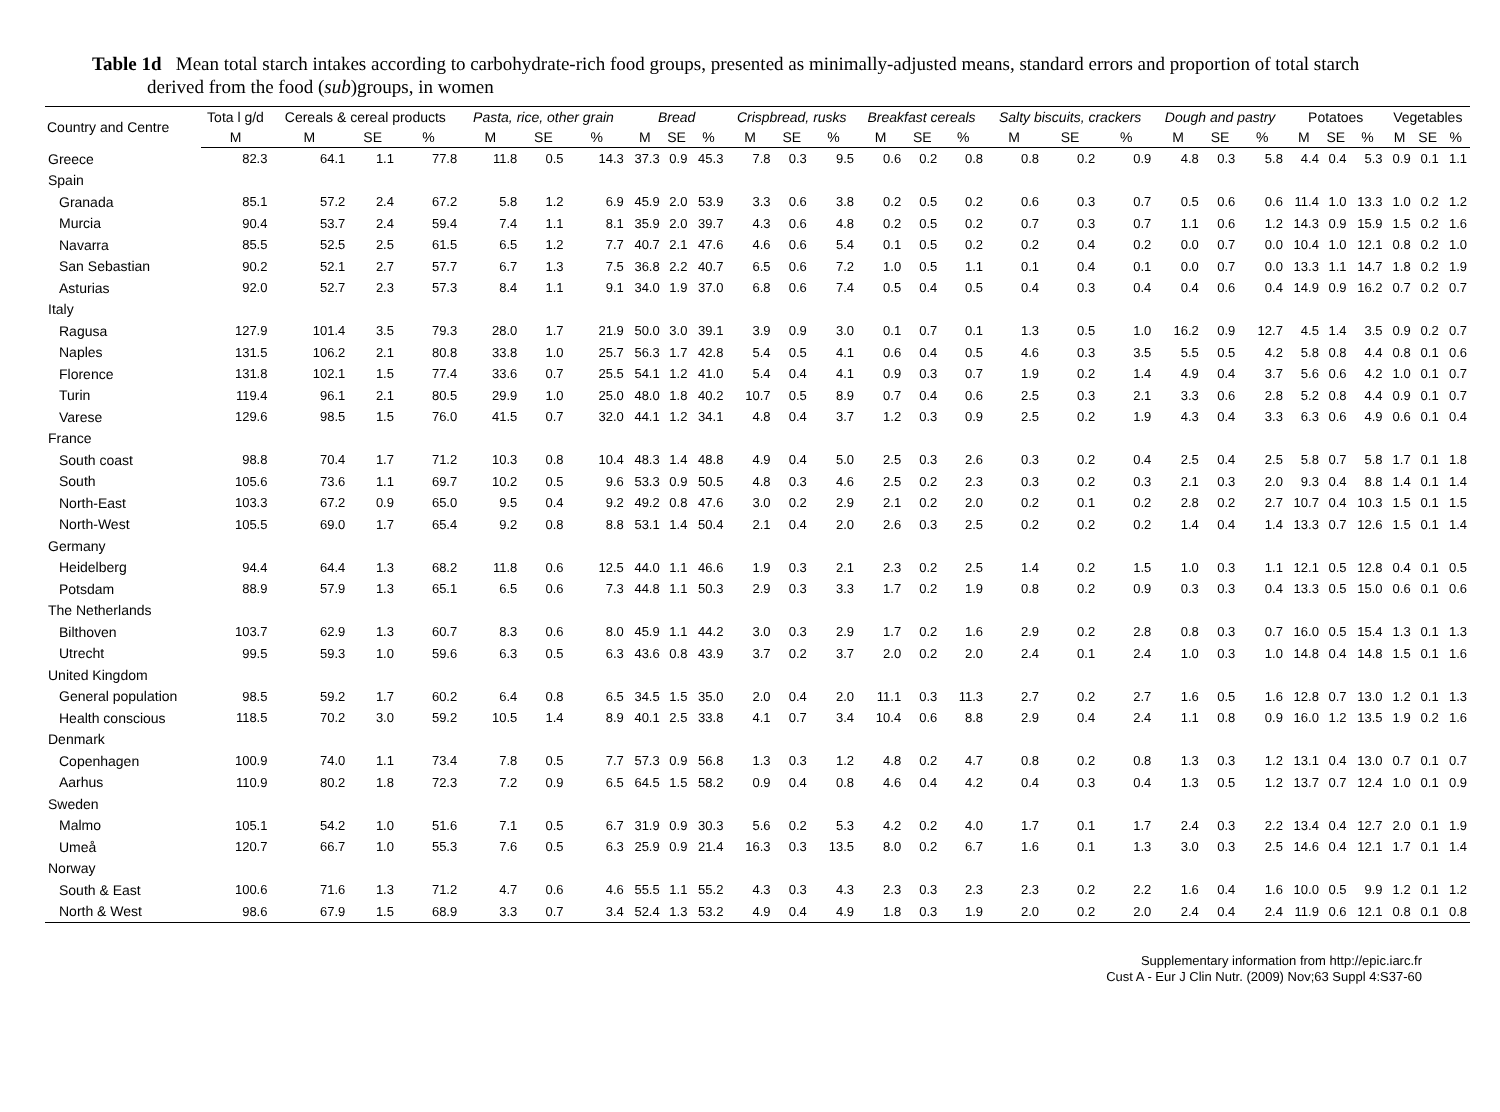Table 1d Mean total starch intakes according to carbohydrate-rich food groups, presented as minimally-adjusted means, standard errors and proportion of total starch derived from the food (sub)groups, in women
| Country and Centre | Tota l g/d | Cereals & cereal products | | | Pasta, rice, other grain | | | Bread | | | Crispbread, rusks | | | Breakfast cereals | | | Salty biscuits, crackers | | | Dough and pastry | | | Potatoes | | | Vegetables | | |
| --- | --- | --- | --- | --- | --- | --- | --- | --- | --- | --- | --- | --- | --- | --- | --- | --- | --- | --- | --- | --- | --- | --- | --- | --- | --- | --- | --- | --- |
| | M | M | SE | % | M | SE | % | M | SE | % | M | SE | % | M | SE | % | M | SE | % | M | SE | % | M | SE | % | M | SE | % |
| Greece | 82.3 | 64.1 | 1.1 | 77.8 | 11.8 | 0.5 | 14.3 | 37.3 | 0.9 | 45.3 | 7.8 | 0.3 | 9.5 | 0.6 | 0.2 | 0.8 | 0.8 | 0.2 | 0.9 | 4.8 | 0.3 | 5.8 | 4.4 | 0.4 | 5.3 | 0.9 | 0.1 | 1.1 |
| Spain | | | | | | | | | | | | | | | | | | | | | | | | | | | | |
| Granada | 85.1 | 57.2 | 2.4 | 67.2 | 5.8 | 1.2 | 6.9 | 45.9 | 2.0 | 53.9 | 3.3 | 0.6 | 3.8 | 0.2 | 0.5 | 0.2 | 0.6 | 0.3 | 0.7 | 0.5 | 0.6 | 0.6 | 11.4 | 1.0 | 13.3 | 1.0 | 0.2 | 1.2 |
| Murcia | 90.4 | 53.7 | 2.4 | 59.4 | 7.4 | 1.1 | 8.1 | 35.9 | 2.0 | 39.7 | 4.3 | 0.6 | 4.8 | 0.2 | 0.5 | 0.2 | 0.7 | 0.3 | 0.7 | 1.1 | 0.6 | 1.2 | 14.3 | 0.9 | 15.9 | 1.5 | 0.2 | 1.6 |
| Navarra | 85.5 | 52.5 | 2.5 | 61.5 | 6.5 | 1.2 | 7.7 | 40.7 | 2.1 | 47.6 | 4.6 | 0.6 | 5.4 | 0.1 | 0.5 | 0.2 | 0.2 | 0.4 | 0.2 | 0.0 | 0.7 | 0.0 | 10.4 | 1.0 | 12.1 | 0.8 | 0.2 | 1.0 |
| San Sebastian | 90.2 | 52.1 | 2.7 | 57.7 | 6.7 | 1.3 | 7.5 | 36.8 | 2.2 | 40.7 | 6.5 | 0.6 | 7.2 | 1.0 | 0.5 | 1.1 | 0.1 | 0.4 | 0.1 | 0.0 | 0.7 | 0.0 | 13.3 | 1.1 | 14.7 | 1.8 | 0.2 | 1.9 |
| Asturias | 92.0 | 52.7 | 2.3 | 57.3 | 8.4 | 1.1 | 9.1 | 34.0 | 1.9 | 37.0 | 6.8 | 0.6 | 7.4 | 0.5 | 0.4 | 0.5 | 0.4 | 0.3 | 0.4 | 0.4 | 0.6 | 0.4 | 14.9 | 0.9 | 16.2 | 0.7 | 0.2 | 0.7 |
| Italy | | | | | | | | | | | | | | | | | | | | | | | | | | | | |
| Ragusa | 127.9 | 101.4 | 3.5 | 79.3 | 28.0 | 1.7 | 21.9 | 50.0 | 3.0 | 39.1 | 3.9 | 0.9 | 3.0 | 0.1 | 0.7 | 0.1 | 1.3 | 0.5 | 1.0 | 16.2 | 0.9 | 12.7 | 4.5 | 1.4 | 3.5 | 0.9 | 0.2 | 0.7 |
| Naples | 131.5 | 106.2 | 2.1 | 80.8 | 33.8 | 1.0 | 25.7 | 56.3 | 1.7 | 42.8 | 5.4 | 0.5 | 4.1 | 0.6 | 0.4 | 0.5 | 4.6 | 0.3 | 3.5 | 5.5 | 0.5 | 4.2 | 5.8 | 0.8 | 4.4 | 0.8 | 0.1 | 0.6 |
| Florence | 131.8 | 102.1 | 1.5 | 77.4 | 33.6 | 0.7 | 25.5 | 54.1 | 1.2 | 41.0 | 5.4 | 0.4 | 4.1 | 0.9 | 0.3 | 0.7 | 1.9 | 0.2 | 1.4 | 4.9 | 0.4 | 3.7 | 5.6 | 0.6 | 4.2 | 1.0 | 0.1 | 0.7 |
| Turin | 119.4 | 96.1 | 2.1 | 80.5 | 29.9 | 1.0 | 25.0 | 48.0 | 1.8 | 40.2 | 10.7 | 0.5 | 8.9 | 0.7 | 0.4 | 0.6 | 2.5 | 0.3 | 2.1 | 3.3 | 0.6 | 2.8 | 5.2 | 0.8 | 4.4 | 0.9 | 0.1 | 0.7 |
| Varese | 129.6 | 98.5 | 1.5 | 76.0 | 41.5 | 0.7 | 32.0 | 44.1 | 1.2 | 34.1 | 4.8 | 0.4 | 3.7 | 1.2 | 0.3 | 0.9 | 2.5 | 0.2 | 1.9 | 4.3 | 0.4 | 3.3 | 6.3 | 0.6 | 4.9 | 0.6 | 0.1 | 0.4 |
| France | | | | | | | | | | | | | | | | | | | | | | | | | | | | |
| South coast | 98.8 | 70.4 | 1.7 | 71.2 | 10.3 | 0.8 | 10.4 | 48.3 | 1.4 | 48.8 | 4.9 | 0.4 | 5.0 | 2.5 | 0.3 | 2.6 | 0.3 | 0.2 | 0.4 | 2.5 | 0.4 | 2.5 | 5.8 | 0.7 | 5.8 | 1.7 | 0.1 | 1.8 |
| South | 105.6 | 73.6 | 1.1 | 69.7 | 10.2 | 0.5 | 9.6 | 53.3 | 0.9 | 50.5 | 4.8 | 0.3 | 4.6 | 2.5 | 0.2 | 2.3 | 0.3 | 0.2 | 0.3 | 2.1 | 0.3 | 2.0 | 9.3 | 0.4 | 8.8 | 1.4 | 0.1 | 1.4 |
| North-East | 103.3 | 67.2 | 0.9 | 65.0 | 9.5 | 0.4 | 9.2 | 49.2 | 0.8 | 47.6 | 3.0 | 0.2 | 2.9 | 2.1 | 0.2 | 2.0 | 0.2 | 0.1 | 0.2 | 2.8 | 0.2 | 2.7 | 10.7 | 0.4 | 10.3 | 1.5 | 0.1 | 1.5 |
| North-West | 105.5 | 69.0 | 1.7 | 65.4 | 9.2 | 0.8 | 8.8 | 53.1 | 1.4 | 50.4 | 2.1 | 0.4 | 2.0 | 2.6 | 0.3 | 2.5 | 0.2 | 0.2 | 0.2 | 1.4 | 0.4 | 1.4 | 13.3 | 0.7 | 12.6 | 1.5 | 0.1 | 1.4 |
| Germany | | | | | | | | | | | | | | | | | | | | | | | | | | | | |
| Heidelberg | 94.4 | 64.4 | 1.3 | 68.2 | 11.8 | 0.6 | 12.5 | 44.0 | 1.1 | 46.6 | 1.9 | 0.3 | 2.1 | 2.3 | 0.2 | 2.5 | 1.4 | 0.2 | 1.5 | 1.0 | 0.3 | 1.1 | 12.1 | 0.5 | 12.8 | 0.4 | 0.1 | 0.5 |
| Potsdam | 88.9 | 57.9 | 1.3 | 65.1 | 6.5 | 0.6 | 7.3 | 44.8 | 1.1 | 50.3 | 2.9 | 0.3 | 3.3 | 1.7 | 0.2 | 1.9 | 0.8 | 0.2 | 0.9 | 0.3 | 0.3 | 0.4 | 13.3 | 0.5 | 15.0 | 0.6 | 0.1 | 0.6 |
| The Netherlands | | | | | | | | | | | | | | | | | | | | | | | | | | | | |
| Bilthoven | 103.7 | 62.9 | 1.3 | 60.7 | 8.3 | 0.6 | 8.0 | 45.9 | 1.1 | 44.2 | 3.0 | 0.3 | 2.9 | 1.7 | 0.2 | 1.6 | 2.9 | 0.2 | 2.8 | 0.8 | 0.3 | 0.7 | 16.0 | 0.5 | 15.4 | 1.3 | 0.1 | 1.3 |
| Utrecht | 99.5 | 59.3 | 1.0 | 59.6 | 6.3 | 0.5 | 6.3 | 43.6 | 0.8 | 43.9 | 3.7 | 0.2 | 3.7 | 2.0 | 0.2 | 2.0 | 2.4 | 0.1 | 2.4 | 1.0 | 0.3 | 1.0 | 14.8 | 0.4 | 14.8 | 1.5 | 0.1 | 1.6 |
| United Kingdom | | | | | | | | | | | | | | | | | | | | | | | | | | | | |
| General population | 98.5 | 59.2 | 1.7 | 60.2 | 6.4 | 0.8 | 6.5 | 34.5 | 1.5 | 35.0 | 2.0 | 0.4 | 2.0 | 11.1 | 0.3 | 11.3 | 2.7 | 0.2 | 2.7 | 1.6 | 0.5 | 1.6 | 12.8 | 0.7 | 13.0 | 1.2 | 0.1 | 1.3 |
| Health conscious | 118.5 | 70.2 | 3.0 | 59.2 | 10.5 | 1.4 | 8.9 | 40.1 | 2.5 | 33.8 | 4.1 | 0.7 | 3.4 | 10.4 | 0.6 | 8.8 | 2.9 | 0.4 | 2.4 | 1.1 | 0.8 | 0.9 | 16.0 | 1.2 | 13.5 | 1.9 | 0.2 | 1.6 |
| Denmark | | | | | | | | | | | | | | | | | | | | | | | | | | | | |
| Copenhagen | 100.9 | 74.0 | 1.1 | 73.4 | 7.8 | 0.5 | 7.7 | 57.3 | 0.9 | 56.8 | 1.3 | 0.3 | 1.2 | 4.8 | 0.2 | 4.7 | 0.8 | 0.2 | 0.8 | 1.3 | 0.3 | 1.2 | 13.1 | 0.4 | 13.0 | 0.7 | 0.1 | 0.7 |
| Aarhus | 110.9 | 80.2 | 1.8 | 72.3 | 7.2 | 0.9 | 6.5 | 64.5 | 1.5 | 58.2 | 0.9 | 0.4 | 0.8 | 4.6 | 0.4 | 4.2 | 0.4 | 0.3 | 0.4 | 1.3 | 0.5 | 1.2 | 13.7 | 0.7 | 12.4 | 1.0 | 0.1 | 0.9 |
| Sweden | | | | | | | | | | | | | | | | | | | | | | | | | | | | |
| Malmo | 105.1 | 54.2 | 1.0 | 51.6 | 7.1 | 0.5 | 6.7 | 31.9 | 0.9 | 30.3 | 5.6 | 0.2 | 5.3 | 4.2 | 0.2 | 4.0 | 1.7 | 0.1 | 1.7 | 2.4 | 0.3 | 2.2 | 13.4 | 0.4 | 12.7 | 2.0 | 0.1 | 1.9 |
| Umeå | 120.7 | 66.7 | 1.0 | 55.3 | 7.6 | 0.5 | 6.3 | 25.9 | 0.9 | 21.4 | 16.3 | 0.3 | 13.5 | 8.0 | 0.2 | 6.7 | 1.6 | 0.1 | 1.3 | 3.0 | 0.3 | 2.5 | 14.6 | 0.4 | 12.1 | 1.7 | 0.1 | 1.4 |
| Norway | | | | | | | | | | | | | | | | | | | | | | | | | | | | |
| South & East | 100.6 | 71.6 | 1.3 | 71.2 | 4.7 | 0.6 | 4.6 | 55.5 | 1.1 | 55.2 | 4.3 | 0.3 | 4.3 | 2.3 | 0.3 | 2.3 | 2.3 | 0.2 | 2.2 | 1.6 | 0.4 | 1.6 | 10.0 | 0.5 | 9.9 | 1.2 | 0.1 | 1.2 |
| North & West | 98.6 | 67.9 | 1.5 | 68.9 | 3.3 | 0.7 | 3.4 | 52.4 | 1.3 | 53.2 | 4.9 | 0.4 | 4.9 | 1.8 | 0.3 | 1.9 | 2.0 | 0.2 | 2.0 | 2.4 | 0.4 | 2.4 | 11.9 | 0.6 | 12.1 | 0.8 | 0.1 | 0.8 |
Supplementary information from http://epic.iarc.fr
Cust A - Eur J Clin Nutr. (2009) Nov;63 Suppl 4:S37-60